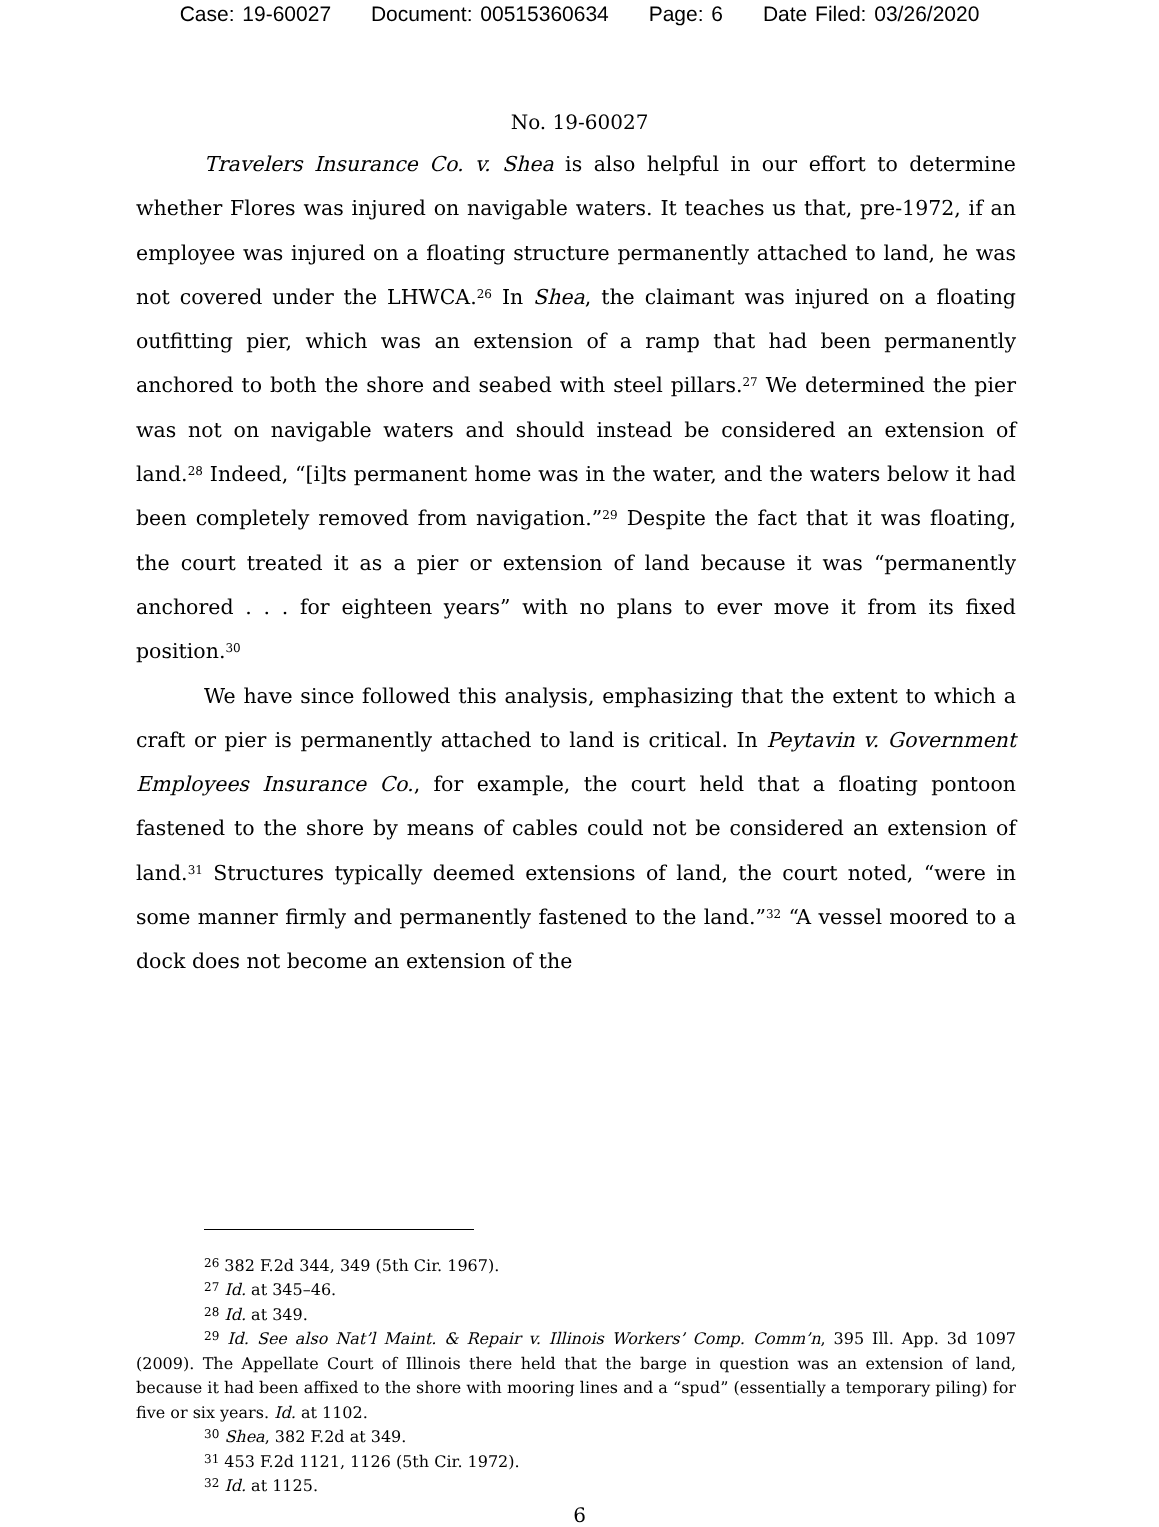Case: 19-60027 Document: 00515360634 Page: 6 Date Filed: 03/26/2020
No. 19-60027
Travelers Insurance Co. v. Shea is also helpful in our effort to determine whether Flores was injured on navigable waters. It teaches us that, pre-1972, if an employee was injured on a floating structure permanently attached to land, he was not covered under the LHWCA.<sup>26</sup> In Shea, the claimant was injured on a floating outfitting pier, which was an extension of a ramp that had been permanently anchored to both the shore and seabed with steel pillars.<sup>27</sup> We determined the pier was not on navigable waters and should instead be considered an extension of land.<sup>28</sup> Indeed, “[i]ts permanent home was in the water, and the waters below it had been completely removed from navigation.”<sup>29</sup> Despite the fact that it was floating, the court treated it as a pier or extension of land because it was “permanently anchored . . . for eighteen years” with no plans to ever move it from its fixed position.<sup>30</sup>
We have since followed this analysis, emphasizing that the extent to which a craft or pier is permanently attached to land is critical. In Peytavin v. Government Employees Insurance Co., for example, the court held that a floating pontoon fastened to the shore by means of cables could not be considered an extension of land.<sup>31</sup> Structures typically deemed extensions of land, the court noted, “were in some manner firmly and permanently fastened to the land.”<sup>32</sup> “A vessel moored to a dock does not become an extension of the
<sup>26</sup> 382 F.2d 344, 349 (5th Cir. 1967).
<sup>27</sup> Id. at 345–46.
<sup>28</sup> Id. at 349.
<sup>29</sup> Id. See also Nat’l Maint. & Repair v. Illinois Workers’ Comp. Comm’n, 395 Ill. App. 3d 1097 (2009). The Appellate Court of Illinois there held that the barge in question was an extension of land, because it had been affixed to the shore with mooring lines and a “spud” (essentially a temporary piling) for five or six years. Id. at 1102.
<sup>30</sup> Shea, 382 F.2d at 349.
<sup>31</sup> 453 F.2d 1121, 1126 (5th Cir. 1972).
<sup>32</sup> Id. at 1125.
6